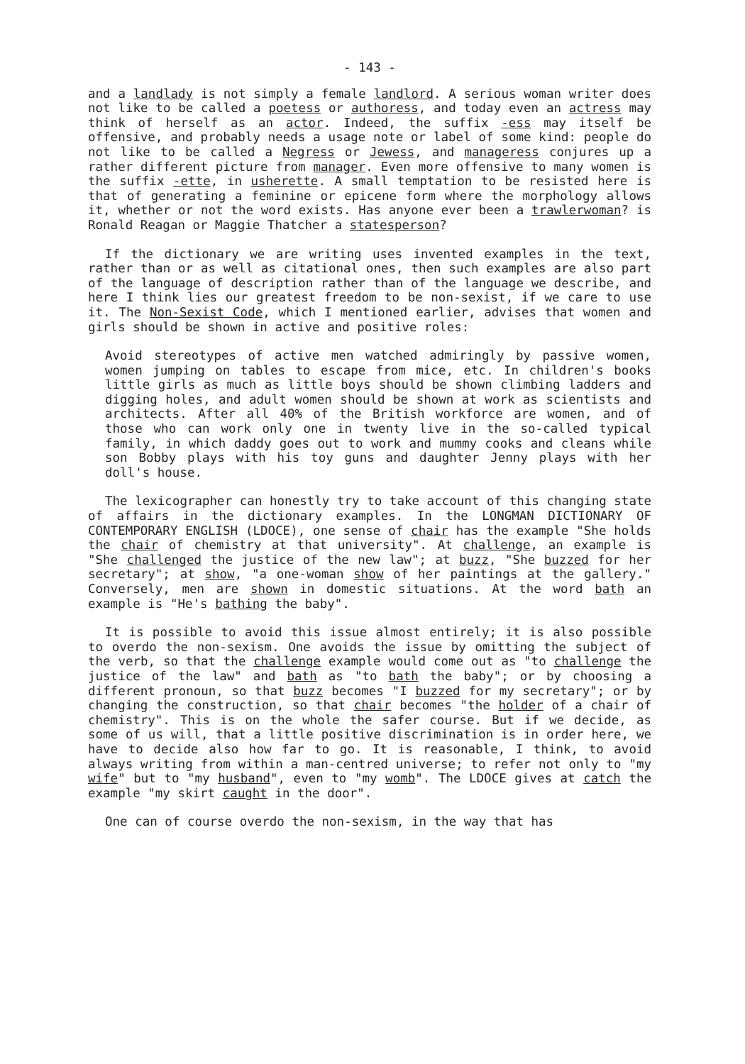- 143 -
and a landlady is not simply a female landlord. A serious woman writer does not like to be called a poetess or authoress, and today even an actress may think of herself as an actor. Indeed, the suffix -ess may itself be offensive, and probably needs a usage note or label of some kind: people do not like to be called a Negress or Jewess, and manageress conjures up a rather different picture from manager. Even more offensive to many women is the suffix -ette, in usherette. A small temptation to be resisted here is that of generating a feminine or epicene form where the morphology allows it, whether or not the word exists. Has anyone ever been a trawlerwoman? is Ronald Reagan or Maggie Thatcher a statesperson?
If the dictionary we are writing uses invented examples in the text, rather than or as well as citational ones, then such examples are also part of the language of description rather than of the language we describe, and here I think lies our greatest freedom to be non-sexist, if we care to use it. The Non-Sexist Code, which I mentioned earlier, advises that women and girls should be shown in active and positive roles:
Avoid stereotypes of active men watched admiringly by passive women, women jumping on tables to escape from mice, etc. In children's books little girls as much as little boys should be shown climbing ladders and digging holes, and adult women should be shown at work as scientists and architects. After all 40% of the British workforce are women, and of those who can work only one in twenty live in the so-called typical family, in which daddy goes out to work and mummy cooks and cleans while son Bobby plays with his toy guns and daughter Jenny plays with her doll's house.
The lexicographer can honestly try to take account of this changing state of affairs in the dictionary examples. In the LONGMAN DICTIONARY OF CONTEMPORARY ENGLISH (LDOCE), one sense of chair has the example "She holds the chair of chemistry at that university". At challenge, an example is "She challenged the justice of the new law"; at buzz, "She buzzed for her secretary"; at show, "a one-woman show of her paintings at the gallery." Conversely, men are shown in domestic situations. At the word bath an example is "He's bathing the baby".
It is possible to avoid this issue almost entirely; it is also possible to overdo the non-sexism. One avoids the issue by omitting the subject of the verb, so that the challenge example would come out as "to challenge the justice of the law" and bath as "to bath the baby"; or by choosing a different pronoun, so that buzz becomes "I buzzed for my secretary"; or by changing the construction, so that chair becomes "the holder of a chair of chemistry". This is on the whole the safer course. But if we decide, as some of us will, that a little positive discrimination is in order here, we have to decide also how far to go. It is reasonable, I think, to avoid always writing from within a man-centred universe; to refer not only to "my wife" but to "my husband", even to "my womb". The LDOCE gives at catch the example "my skirt caught in the door".
One can of course overdo the non-sexism, in the way that has